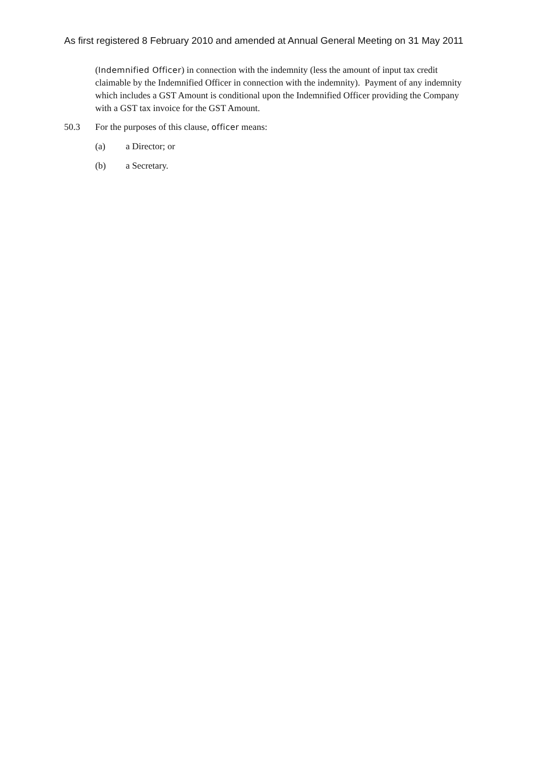As first registered 8 February 2010 and amended at Annual General Meeting on 31 May 2011
(Indemnified Officer) in connection with the indemnity (less the amount of input tax credit claimable by the Indemnified Officer in connection with the indemnity). Payment of any indemnity which includes a GST Amount is conditional upon the Indemnified Officer providing the Company with a GST tax invoice for the GST Amount.
50.3 For the purposes of this clause, officer means:
(a) a Director; or
(b) a Secretary.